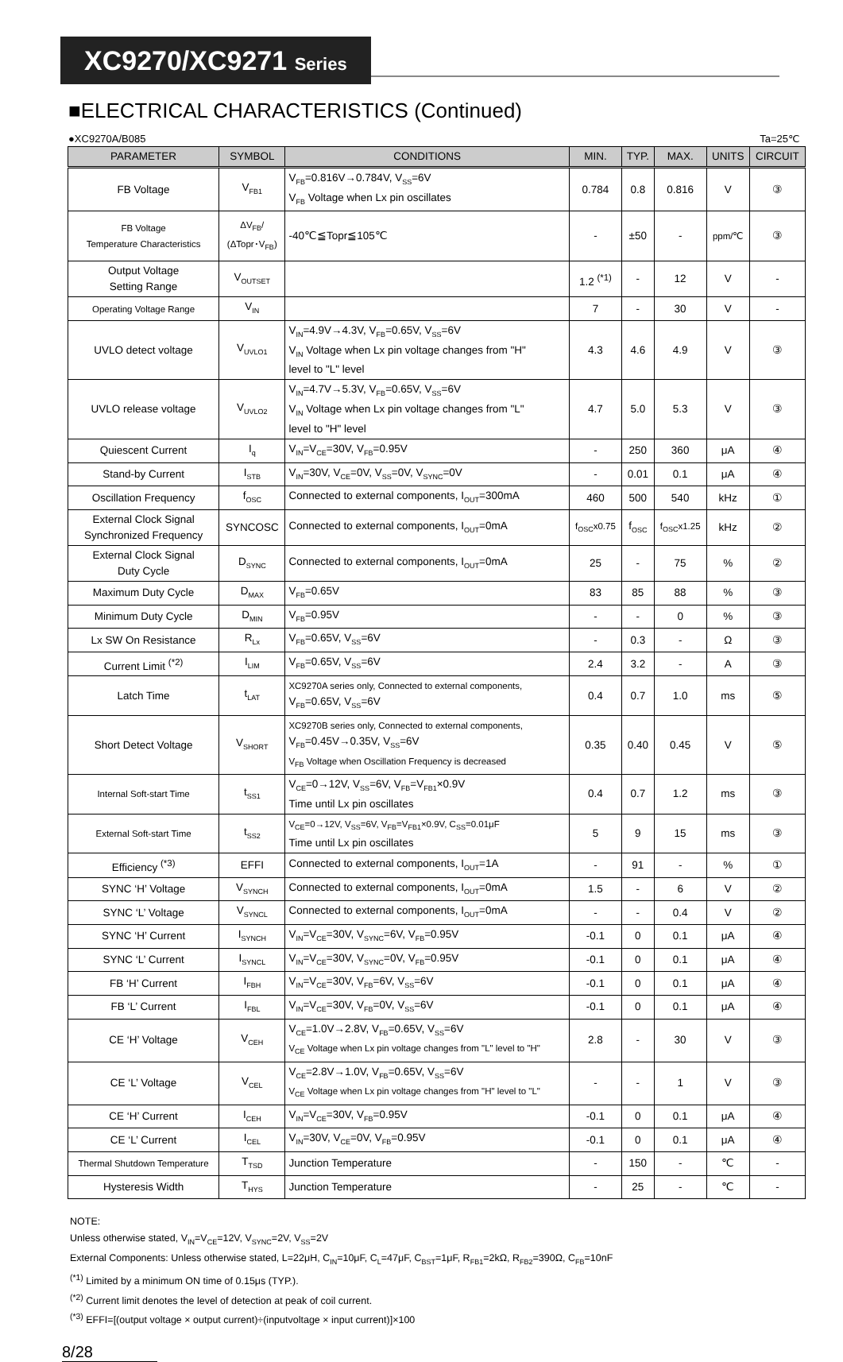XC9270/XC9271 Series
■ELECTRICAL CHARACTERISTICS (Continued)
●XC9270A/B085 Ta=25℃
| PARAMETER | SYMBOL | CONDITIONS | MIN. | TYP. | MAX. | UNITS | CIRCUIT |
| --- | --- | --- | --- | --- | --- | --- | --- |
| FB Voltage | V<sub>FB1</sub> | V<sub>FB</sub>=0.816V→0.784V, V<sub>SS</sub>=6V V<sub>FB</sub> Voltage when Lx pin oscillates | 0.784 | 0.8 | 0.816 | V | ③ |
| FB Voltage Temperature Characteristics | ΔV<sub>FB</sub>/ (ΔTopr･V<sub>FB</sub>) | -40℃≦Topr≦105℃ | - | ±50 | - | ppm/℃ | ③ |
| Output Voltage Setting Range | V<sub>OUTSET</sub> | | 1.2 <sup>(*1)</sup> | - | 12 | V | - |
| Operating Voltage Range | V<sub>IN</sub> | | 7 | - | 30 | V | - |
| UVLO detect voltage | V<sub>UVLO1</sub> | V<sub>IN</sub>=4.9V→4.3V, V<sub>FB</sub>=0.65V, V<sub>SS</sub>=6V V<sub>IN</sub> Voltage when Lx pin voltage changes from "H" level to "L" level | 4.3 | 4.6 | 4.9 | V | ③ |
| UVLO release voltage | V<sub>UVLO2</sub> | V<sub>IN</sub>=4.7V→5.3V, V<sub>FB</sub>=0.65V, V<sub>SS</sub>=6V V<sub>IN</sub> Voltage when Lx pin voltage changes from "L" level to "H" level | 4.7 | 5.0 | 5.3 | V | ③ |
| Quiescent Current | I<sub>q</sub> | V<sub>IN</sub>=V<sub>CE</sub>=30V, V<sub>FB</sub>=0.95V | - | 250 | 360 | μA | ④ |
| Stand-by Current | I<sub>STB</sub> | V<sub>IN</sub>=30V, V<sub>CE</sub>=0V, V<sub>SS</sub>=0V, V<sub>SYNC</sub>=0V | - | 0.01 | 0.1 | μA | ④ |
| Oscillation Frequency | f<sub>OSC</sub> | Connected to external components, I<sub>OUT</sub>=300mA | 460 | 500 | 540 | kHz | ① |
| External Clock Signal Synchronized Frequency | SYNCOSC | Connected to external components, I<sub>OUT</sub>=0mA | f<sub>OSC</sub>x0.75 | f<sub>OSC</sub> | f<sub>OSC</sub>x1.25 | kHz | ② |
| External Clock Signal Duty Cycle | D<sub>SYNC</sub> | Connected to external components, I<sub>OUT</sub>=0mA | 25 | - | 75 | % | ② |
| Maximum Duty Cycle | D<sub>MAX</sub> | V<sub>FB</sub>=0.65V | 83 | 85 | 88 | % | ③ |
| Minimum Duty Cycle | D<sub>MIN</sub> | V<sub>FB</sub>=0.95V | - | - | 0 | % | ③ |
| Lx SW On Resistance | R<sub>Lx</sub> | V<sub>FB</sub>=0.65V, V<sub>SS</sub>=6V | - | 0.3 | - | Ω | ③ |
| Current Limit <sup>(*2)</sup> | I<sub>LIM</sub> | V<sub>FB</sub>=0.65V, V<sub>SS</sub>=6V | 2.4 | 3.2 | - | A | ③ |
| Latch Time | t<sub>LAT</sub> | XC9270A series only, Connected to external components, V<sub>FB</sub>=0.65V, V<sub>SS</sub>=6V | 0.4 | 0.7 | 1.0 | ms | ⑤ |
| Short Detect Voltage | V<sub>SHORT</sub> | XC9270B series only, Connected to external components, V<sub>FB</sub>=0.45V→0.35V, V<sub>SS</sub>=6V V<sub>FB</sub> Voltage when Oscillation Frequency is decreased | 0.35 | 0.40 | 0.45 | V | ⑤ |
| Internal Soft-start Time | t<sub>SS1</sub> | V<sub>CE</sub>=0→12V, V<sub>SS</sub>=6V, V<sub>FB</sub>=V<sub>FB1</sub>×0.9V Time until Lx pin oscillates | 0.4 | 0.7 | 1.2 | ms | ③ |
| External Soft-start Time | t<sub>SS2</sub> | V<sub>CE</sub>=0→12V, V<sub>SS</sub>=6V, V<sub>FB</sub>=V<sub>FB1</sub>×0.9V, C<sub>SS</sub>=0.01μF Time until Lx pin oscillates | 5 | 9 | 15 | ms | ③ |
| Efficiency <sup>(*3)</sup> | EFFI | Connected to external components, I<sub>OUT</sub>=1A | - | 91 | - | % | ① |
| SYNC ‘H’ Voltage | V<sub>SYNCH</sub> | Connected to external components, I<sub>OUT</sub>=0mA | 1.5 | - | 6 | V | ② |
| SYNC ‘L’ Voltage | V<sub>SYNCL</sub> | Connected to external components, I<sub>OUT</sub>=0mA | - | - | 0.4 | V | ② |
| SYNC ‘H’ Current | I<sub>SYNCH</sub> | V<sub>IN</sub>=V<sub>CE</sub>=30V, V<sub>SYNC</sub>=6V, V<sub>FB</sub>=0.95V | -0.1 | 0 | 0.1 | μA | ④ |
| SYNC ‘L’ Current | I<sub>SYNCL</sub> | V<sub>IN</sub>=V<sub>CE</sub>=30V, V<sub>SYNC</sub>=0V, V<sub>FB</sub>=0.95V | -0.1 | 0 | 0.1 | μA | ④ |
| FB ‘H’ Current | I<sub>FBH</sub> | V<sub>IN</sub>=V<sub>CE</sub>=30V, V<sub>FB</sub>=6V, V<sub>SS</sub>=6V | -0.1 | 0 | 0.1 | μA | ④ |
| FB ‘L’ Current | I<sub>FBL</sub> | V<sub>IN</sub>=V<sub>CE</sub>=30V, V<sub>FB</sub>=0V, V<sub>SS</sub>=6V | -0.1 | 0 | 0.1 | μA | ④ |
| CE ‘H’ Voltage | V<sub>CEH</sub> | V<sub>CE</sub>=1.0V→2.8V, V<sub>FB</sub>=0.65V, V<sub>SS</sub>=6V V<sub>CE</sub> Voltage when Lx pin voltage changes from "L" level to "H" | 2.8 | - | 30 | V | ③ |
| CE ‘L’ Voltage | V<sub>CEL</sub> | V<sub>CE</sub>=2.8V→1.0V, V<sub>FB</sub>=0.65V, V<sub>SS</sub>=6V V<sub>CE</sub> Voltage when Lx pin voltage changes from "H" level to "L" | - | - | 1 | V | ③ |
| CE ‘H’ Current | I<sub>CEH</sub> | V<sub>IN</sub>=V<sub>CE</sub>=30V, V<sub>FB</sub>=0.95V | -0.1 | 0 | 0.1 | μA | ④ |
| CE ‘L’ Current | I<sub>CEL</sub> | V<sub>IN</sub>=30V, V<sub>CE</sub>=0V, V<sub>FB</sub>=0.95V | -0.1 | 0 | 0.1 | μA | ④ |
| Thermal Shutdown Temperature | T<sub>TSD</sub> | Junction Temperature | - | 150 | - | ℃ | - |
| Hysteresis Width | T<sub>HYS</sub> | Junction Temperature | - | 25 | - | ℃ | - |
NOTE:
Unless otherwise stated, V<sub>IN</sub>=V<sub>CE</sub>=12V, V<sub>SYNC</sub>=2V, V<sub>SS</sub>=2V
External Components: Unless otherwise stated, L=22μH, C<sub>IN</sub>=10μF, C<sub>L</sub>=47μF, C<sub>BST</sub>=1μF, R<sub>FB1</sub>=2kΩ, R<sub>FB2</sub>=390Ω, C<sub>FB</sub>=10nF
<sup>(*1)</sup> Limited by a minimum ON time of 0.15μs (TYP.).
<sup>(*2)</sup> Current limit denotes the level of detection at peak of coil current.
<sup>(*3)</sup> EFFI=[(output voltage × output current)÷(inputvoltage × input current)]×100
8/28